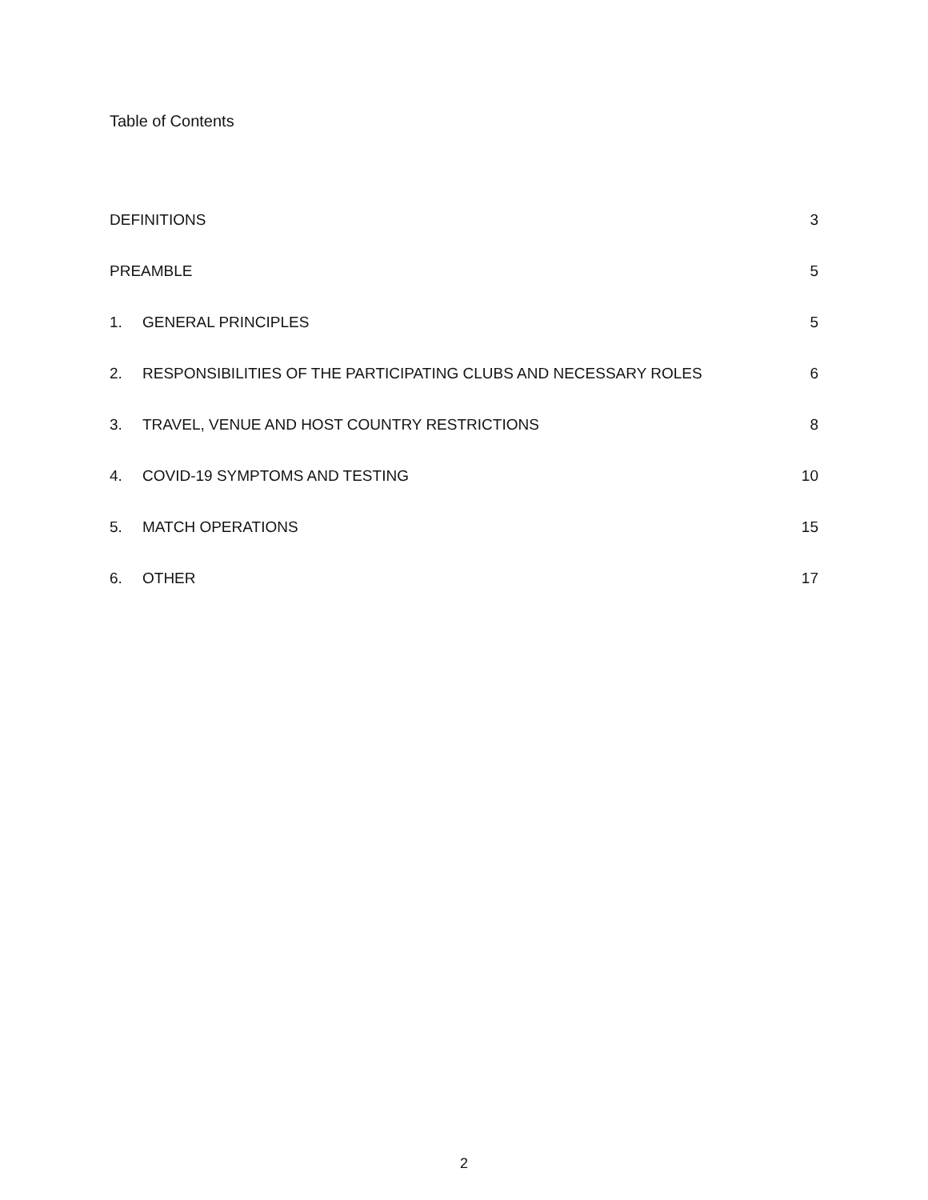Table of Contents
DEFINITIONS 3
PREAMBLE 5
1. GENERAL PRINCIPLES 5
2. RESPONSIBILITIES OF THE PARTICIPATING CLUBS AND NECESSARY ROLES 6
3. TRAVEL, VENUE AND HOST COUNTRY RESTRICTIONS 8
4. COVID-19 SYMPTOMS AND TESTING 10
5. MATCH OPERATIONS 15
6. OTHER 17
2